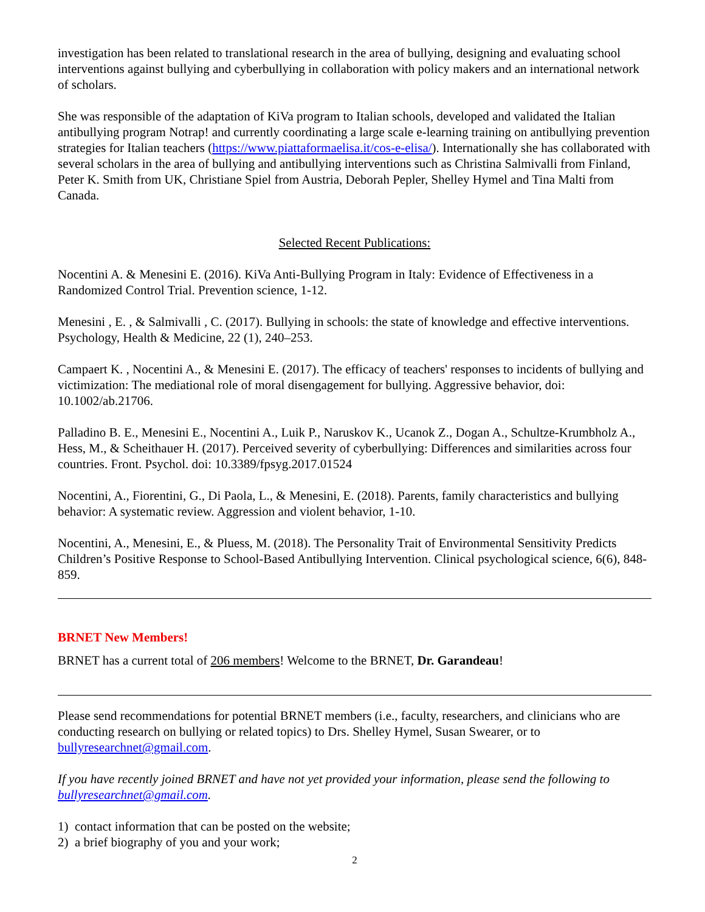investigation has been related to translational research in the area of bullying, designing and evaluating school interventions against bullying and cyberbullying in collaboration with policy makers and an international network of scholars.
She was responsible of the adaptation of KiVa program to Italian schools, developed and validated the Italian antibullying program Notrap! and currently coordinating a large scale e-learning training on antibullying prevention strategies for Italian teachers (https://www.piattaformaelisa.it/cos-e-elisa/). Internationally she has collaborated with several scholars in the area of bullying and antibullying interventions such as Christina Salmivalli from Finland, Peter K. Smith from UK, Christiane Spiel from Austria, Deborah Pepler, Shelley Hymel and Tina Malti from Canada.
Selected Recent Publications:
Nocentini A. & Menesini E. (2016). KiVa Anti-Bullying Program in Italy: Evidence of Effectiveness in a Randomized Control Trial. Prevention science, 1-12.
Menesini , E. , & Salmivalli , C. (2017). Bullying in schools: the state of knowledge and effective interventions. Psychology, Health & Medicine, 22 (1), 240–253.
Campaert K. , Nocentini A., & Menesini E. (2017). The efficacy of teachers' responses to incidents of bullying and victimization: The mediational role of moral disengagement for bullying. Aggressive behavior, doi: 10.1002/ab.21706.
Palladino B. E., Menesini E., Nocentini A., Luik P., Naruskov K., Ucanok Z., Dogan A., Schultze-Krumbholz A., Hess, M., & Scheithauer H. (2017). Perceived severity of cyberbullying: Differences and similarities across four countries. Front. Psychol. doi: 10.3389/fpsyg.2017.01524
Nocentini, A., Fiorentini, G., Di Paola, L., & Menesini, E. (2018). Parents, family characteristics and bullying behavior: A systematic review. Aggression and violent behavior, 1-10.
Nocentini, A., Menesini, E., & Pluess, M. (2018). The Personality Trait of Environmental Sensitivity Predicts Children’s Positive Response to School-Based Antibullying Intervention. Clinical psychological science, 6(6), 848-859.
BRNET New Members!
BRNET has a current total of 206 members! Welcome to the BRNET, Dr. Garandeau!
Please send recommendations for potential BRNET members (i.e., faculty, researchers, and clinicians who are conducting research on bullying or related topics) to Drs. Shelley Hymel, Susan Swearer, or to bullyresearchnet@gmail.com.
If you have recently joined BRNET and have not yet provided your information, please send the following to bullyresearchnet@gmail.com.
1) contact information that can be posted on the website;
2) a brief biography of you and your work;
2